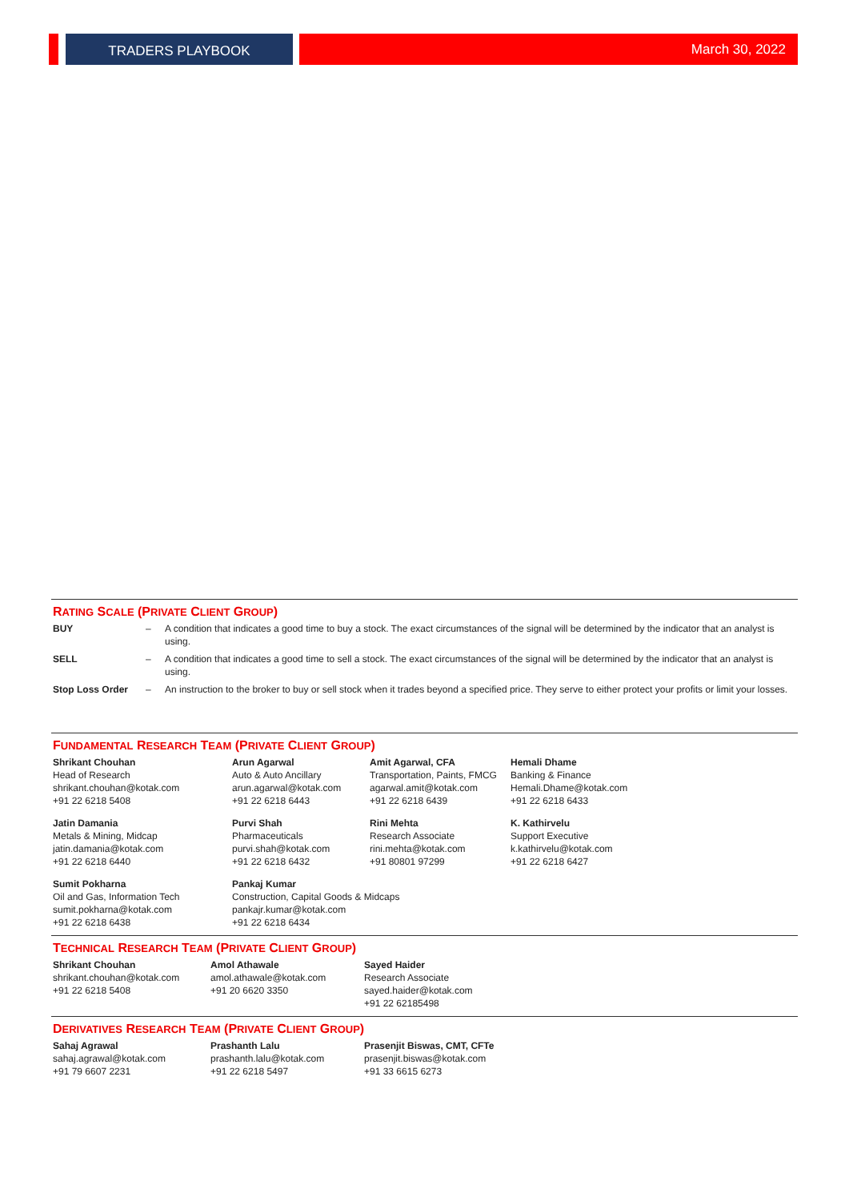TRADERS PLAYBOOK March 30, 2022
RATING SCALE (PRIVATE CLIENT GROUP)
| BUY | – | A condition that indicates a good time to buy a stock. The exact circumstances of the signal will be determined by the indicator that an analyst is using. |
| SELL | – | A condition that indicates a good time to sell a stock. The exact circumstances of the signal will be determined by the indicator that an analyst is using. |
| Stop Loss Order | – | An instruction to the broker to buy or sell stock when it trades beyond a specified price. They serve to either protect your profits or limit your losses. |
FUNDAMENTAL RESEARCH TEAM (PRIVATE CLIENT GROUP)
| Shrikant Chouhan Head of Research shrikant.chouhan@kotak.com +91 22 6218 5408 | Arun Agarwal Auto & Auto Ancillary arun.agarwal@kotak.com +91 22 6218 6443 | Amit Agarwal, CFA Transportation, Paints, FMCG agarwal.amit@kotak.com +91 22 6218 6439 | Hemali Dhame Banking & Finance Hemali.Dhame@kotak.com +91 22 6218 6433 |
| Jatin Damania Metals & Mining, Midcap jatin.damania@kotak.com +91 22 6218 6440 | Purvi Shah Pharmaceuticals purvi.shah@kotak.com +91 22 6218 6432 | Rini Mehta Research Associate rini.mehta@kotak.com +91 80801 97299 | K. Kathirvelu Support Executive k.kathirvelu@kotak.com +91 22 6218 6427 |
| Sumit Pokharna Oil and Gas, Information Tech sumit.pokharna@kotak.com +91 22 6218 6438 | Pankaj Kumar Construction, Capital Goods & Midcaps pankajr.kumar@kotak.com +91 22 6218 6434 | | |
TECHNICAL RESEARCH TEAM (PRIVATE CLIENT GROUP)
| Shrikant Chouhan shrikant.chouhan@kotak.com +91 22 6218 5408 | Amol Athawale amol.athawale@kotak.com +91 20 6620 3350 | Sayed Haider Research Associate sayed.haider@kotak.com +91 22 62185498 |
DERIVATIVES RESEARCH TEAM (PRIVATE CLIENT GROUP)
| Sahaj Agrawal sahaj.agrawal@kotak.com +91 79 6607 2231 | Prashanth Lalu prashanth.lalu@kotak.com +91 22 6218 5497 | Prasenjit Biswas, CMT, CFTe prasenjit.biswas@kotak.com +91 33 6615 6273 |